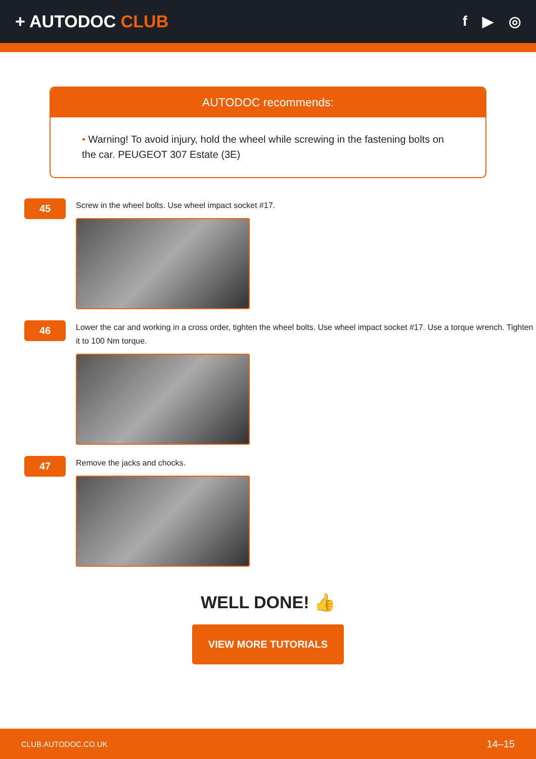+ AUTODOC CLUB
f ▶ ◎
AUTODOC recommends:
• Warning! To avoid injury, hold the wheel while screwing in the fastening bolts on the car. PEUGEOT 307 Estate (3E)
45
Screw in the wheel bolts. Use wheel impact socket #17.
46
Lower the car and working in a cross order, tighten the wheel bolts. Use wheel impact socket #17. Use a torque wrench. Tighten it to 100 Nm torque.
47
Remove the jacks and chocks.
WELL DONE! 👍
VIEW MORE TUTORIALS
CLUB.AUTODOC.CO.UK 14–15